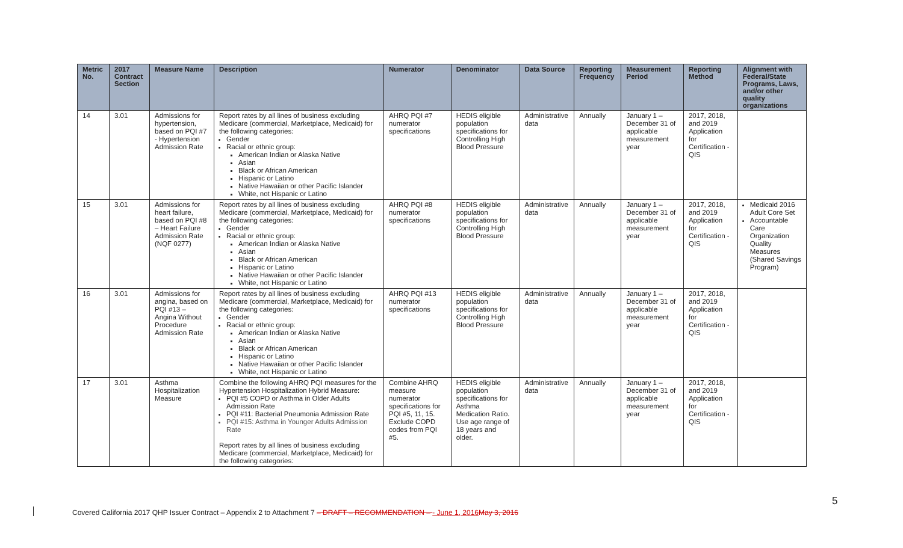| Metric No. | 2017 Contract Section | Measure Name | Description | Numerator | Denominator | Data Source | Reporting Frequency | Measurement Period | Reporting Method | Alignment with Federal/State Programs, Laws, and/or other quality organizations |
| --- | --- | --- | --- | --- | --- | --- | --- | --- | --- | --- |
| 14 | 3.01 | Admissions for hypertension, based on PQI #7 - Hypertension Admission Rate | Report rates by all lines of business excluding Medicare (commercial, Marketplace, Medicaid) for the following categories: Gender Racial or ethnic group: American Indian or Alaska Native Asian Black or African American Hispanic or Latino Native Hawaiian or other Pacific Islander White, not Hispanic or Latino | AHRQ PQI #7 numerator specifications | HEDIS eligible population specifications for Controlling High Blood Pressure | Administrative data | Annually | January 1 – December 31 of applicable measurement year | 2017, 2018, and 2019 Application for Certification - QIS | |
| 15 | 3.01 | Admissions for heart failure, based on PQI #8 – Heart Failure Admission Rate (NQF 0277) | Report rates by all lines of business excluding Medicare (commercial, Marketplace, Medicaid) for the following categories: Gender Racial or ethnic group: American Indian or Alaska Native Asian Black or African American Hispanic or Latino Native Hawaiian or other Pacific Islander White, not Hispanic or Latino | AHRQ PQI #8 numerator specifications | HEDIS eligible population specifications for Controlling High Blood Pressure | Administrative data | Annually | January 1 – December 31 of applicable measurement year | 2017, 2018, and 2019 Application for Certification - QIS | Medicaid 2016 Adult Core Set Accountable Care Organization Quality Measures (Shared Savings Program) |
| 16 | 3.01 | Admissions for angina, based on PQI #13 – Angina Without Procedure Admission Rate | Report rates by all lines of business excluding Medicare (commercial, Marketplace, Medicaid) for the following categories: Gender Racial or ethnic group: American Indian or Alaska Native Asian Black or African American Hispanic or Latino Native Hawaiian or other Pacific Islander White, not Hispanic or Latino | AHRQ PQI #13 numerator specifications | HEDIS eligible population specifications for Controlling High Blood Pressure | Administrative data | Annually | January 1 – December 31 of applicable measurement year | 2017, 2018, and 2019 Application for Certification - QIS | |
| 17 | 3.01 | Asthma Hospitalization Measure | Combine the following AHRQ PQI measures for the Hypertension Hospitalization Hybrid Measure: PQI #5 COPD or Asthma in Older Adults Admission Rate PQI #11: Bacterial Pneumonia Admission Rate PQI #15: Asthma in Younger Adults Admission Rate Report rates by all lines of business excluding Medicare (commercial, Marketplace, Medicaid) for the following categories: | Combine AHRQ measure numerator specifications for PQI #5, 11, 15. Exclude COPD codes from PQI #5. | HEDIS eligible population specifications for Asthma Medication Ratio. Use age range of 18 years and older. | Administrative data | Annually | January 1 – December 31 of applicable measurement year | 2017, 2018, and 2019 Application for Certification - QIS | |
Covered California 2017 QHP Issuer Contract – Appendix 2 to Attachment 7 – DRAFT – RECOMMENDATION – - June 1, 2016 May 3, 2016
5